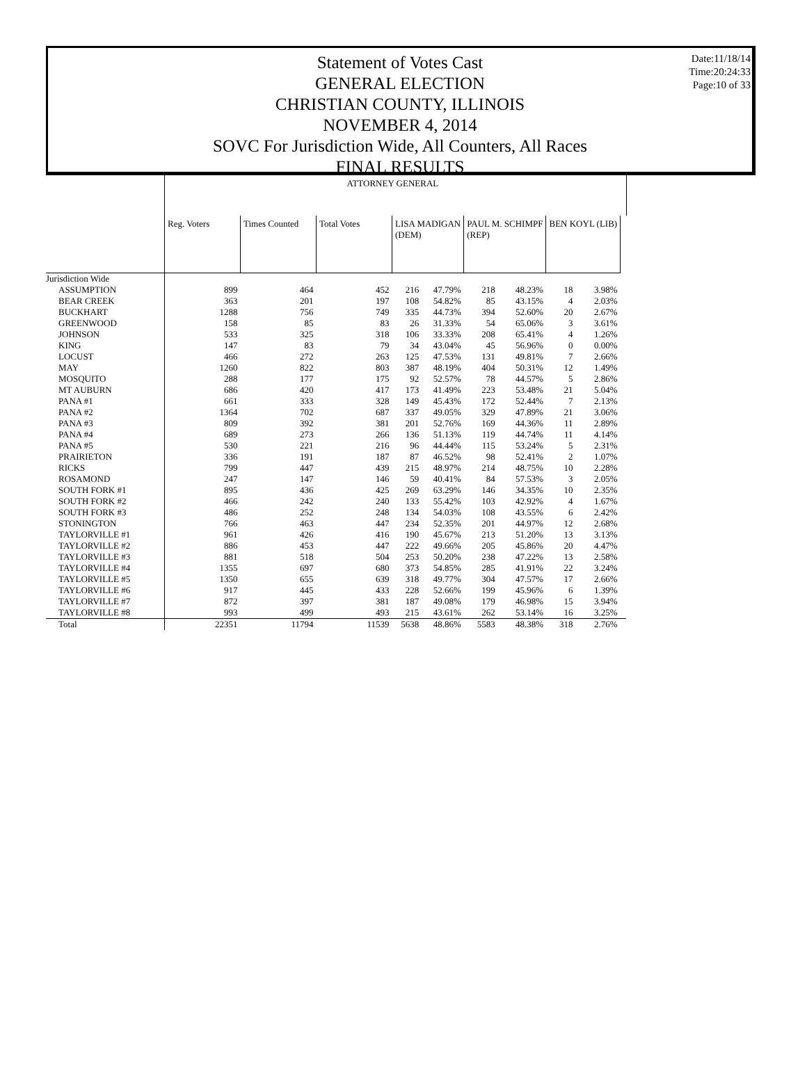Date:11/18/14
Time:20:24:33
Page:10 of 33
Statement of Votes Cast
GENERAL ELECTION
CHRISTIAN COUNTY, ILLINOIS
NOVEMBER 4, 2014
SOVC For Jurisdiction Wide, All Counters, All Races
FINAL RESULTS
| | ATTORNEY GENERAL | | | | | | | | | |
| | Reg. Voters | Times Counted | Total Votes | LISA MADIGAN (DEM) | | PAUL M. SCHIMPF (REP) | | BEN KOYL (LIB) | | |
| Jurisdiction Wide | | | | | | | | | | |
| ASSUMPTION | 899 | 464 | 452 | 216 | 47.79% | 218 | 48.23% | 18 | 3.98% | |
| BEAR CREEK | 363 | 201 | 197 | 108 | 54.82% | 85 | 43.15% | 4 | 2.03% | |
| BUCKHART | 1288 | 756 | 749 | 335 | 44.73% | 394 | 52.60% | 20 | 2.67% | |
| GREENWOOD | 158 | 85 | 83 | 26 | 31.33% | 54 | 65.06% | 3 | 3.61% | |
| JOHNSON | 533 | 325 | 318 | 106 | 33.33% | 208 | 65.41% | 4 | 1.26% | |
| KING | 147 | 83 | 79 | 34 | 43.04% | 45 | 56.96% | 0 | 0.00% | |
| LOCUST | 466 | 272 | 263 | 125 | 47.53% | 131 | 49.81% | 7 | 2.66% | |
| MAY | 1260 | 822 | 803 | 387 | 48.19% | 404 | 50.31% | 12 | 1.49% | |
| MOSQUITO | 288 | 177 | 175 | 92 | 52.57% | 78 | 44.57% | 5 | 2.86% | |
| MT AUBURN | 686 | 420 | 417 | 173 | 41.49% | 223 | 53.48% | 21 | 5.04% | |
| PANA #1 | 661 | 333 | 328 | 149 | 45.43% | 172 | 52.44% | 7 | 2.13% | |
| PANA #2 | 1364 | 702 | 687 | 337 | 49.05% | 329 | 47.89% | 21 | 3.06% | |
| PANA #3 | 809 | 392 | 381 | 201 | 52.76% | 169 | 44.36% | 11 | 2.89% | |
| PANA #4 | 689 | 273 | 266 | 136 | 51.13% | 119 | 44.74% | 11 | 4.14% | |
| PANA #5 | 530 | 221 | 216 | 96 | 44.44% | 115 | 53.24% | 5 | 2.31% | |
| PRAIRIETON | 336 | 191 | 187 | 87 | 46.52% | 98 | 52.41% | 2 | 1.07% | |
| RICKS | 799 | 447 | 439 | 215 | 48.97% | 214 | 48.75% | 10 | 2.28% | |
| ROSAMOND | 247 | 147 | 146 | 59 | 40.41% | 84 | 57.53% | 3 | 2.05% | |
| SOUTH FORK #1 | 895 | 436 | 425 | 269 | 63.29% | 146 | 34.35% | 10 | 2.35% | |
| SOUTH FORK #2 | 466 | 242 | 240 | 133 | 55.42% | 103 | 42.92% | 4 | 1.67% | |
| SOUTH FORK #3 | 486 | 252 | 248 | 134 | 54.03% | 108 | 43.55% | 6 | 2.42% | |
| STONINGTON | 766 | 463 | 447 | 234 | 52.35% | 201 | 44.97% | 12 | 2.68% | |
| TAYLORVILLE #1 | 961 | 426 | 416 | 190 | 45.67% | 213 | 51.20% | 13 | 3.13% | |
| TAYLORVILLE #2 | 886 | 453 | 447 | 222 | 49.66% | 205 | 45.86% | 20 | 4.47% | |
| TAYLORVILLE #3 | 881 | 518 | 504 | 253 | 50.20% | 238 | 47.22% | 13 | 2.58% | |
| TAYLORVILLE #4 | 1355 | 697 | 680 | 373 | 54.85% | 285 | 41.91% | 22 | 3.24% | |
| TAYLORVILLE #5 | 1350 | 655 | 639 | 318 | 49.77% | 304 | 47.57% | 17 | 2.66% | |
| TAYLORVILLE #6 | 917 | 445 | 433 | 228 | 52.66% | 199 | 45.96% | 6 | 1.39% | |
| TAYLORVILLE #7 | 872 | 397 | 381 | 187 | 49.08% | 179 | 46.98% | 15 | 3.94% | |
| TAYLORVILLE #8 | 993 | 499 | 493 | 215 | 43.61% | 262 | 53.14% | 16 | 3.25% | |
| Total | 22351 | 11794 | 11539 | 5638 | 48.86% | 5583 | 48.38% | 318 | 2.76% | |